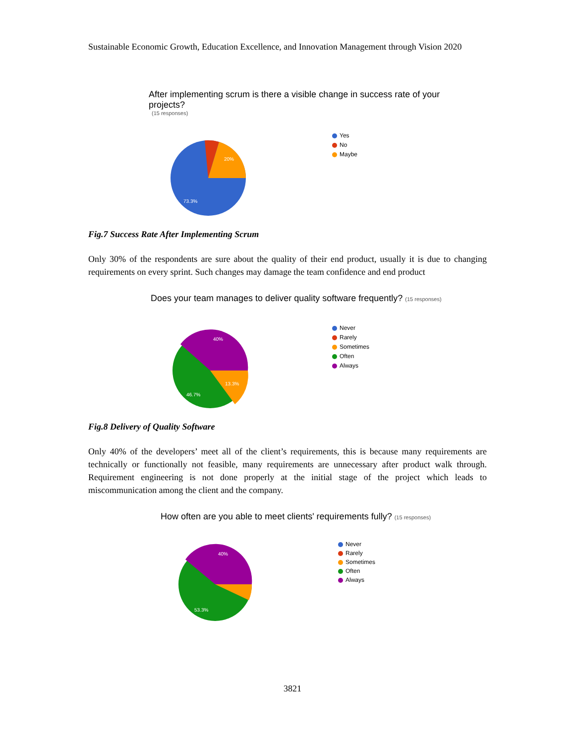Sustainable Economic Growth, Education Excellence, and Innovation Management through Vision 2020
After implementing scrum is there a visible change in success rate of your
projects?
(15 responses)
20%
73.3%
Yes
No
Maybe
Fig.7 Success Rate After Implementing Scrum
Only 30% of the respondents are sure about the quality of their end product, usually it is due to changing requirements on every sprint. Such changes may damage the team confidence and end product
Does your team manages to deliver quality software frequently? (15 responses)
40%
13.3%
46.7%
Never
Rarely
Sometimes
Often
Always
Fig.8 Delivery of Quality Software
Only 40% of the developers’ meet all of the client’s requirements, this is because many requirements are technically or functionally not feasible, many requirements are unnecessary after product walk through. Requirement engineering is not done properly at the initial stage of the project which leads to miscommunication among the client and the company.
How often are you able to meet clients' requirements fully? (15 responses)
40%
53.3%
Never
Rarely
Sometimes
Often
Always
3821